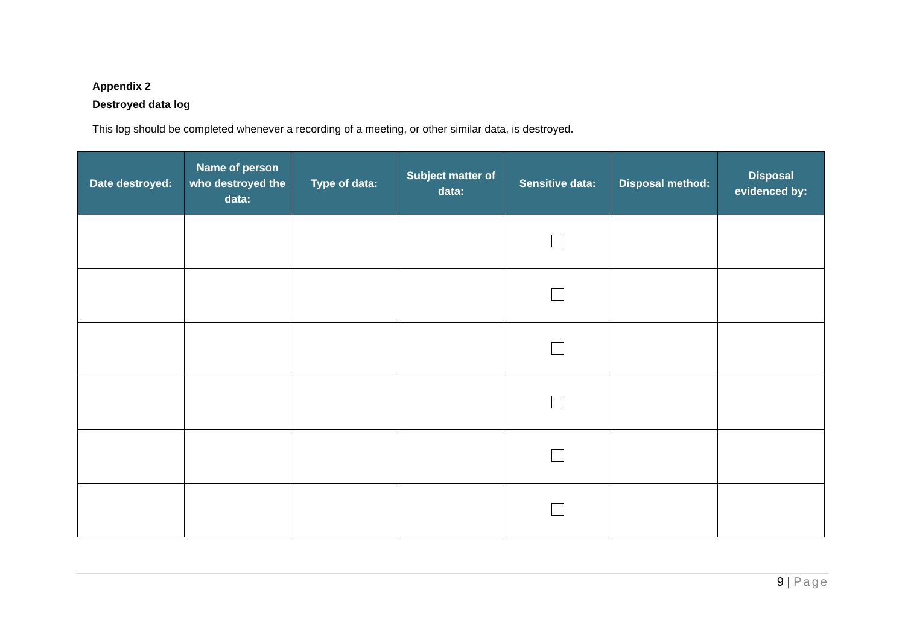Appendix 2
Destroyed data log
This log should be completed whenever a recording of a meeting, or other similar data, is destroyed.
| Date destroyed: | Name of person who destroyed the data: | Type of data: | Subject matter of data: | Sensitive data: | Disposal method: | Disposal evidenced by: |
| --- | --- | --- | --- | --- | --- | --- |
9 | Page